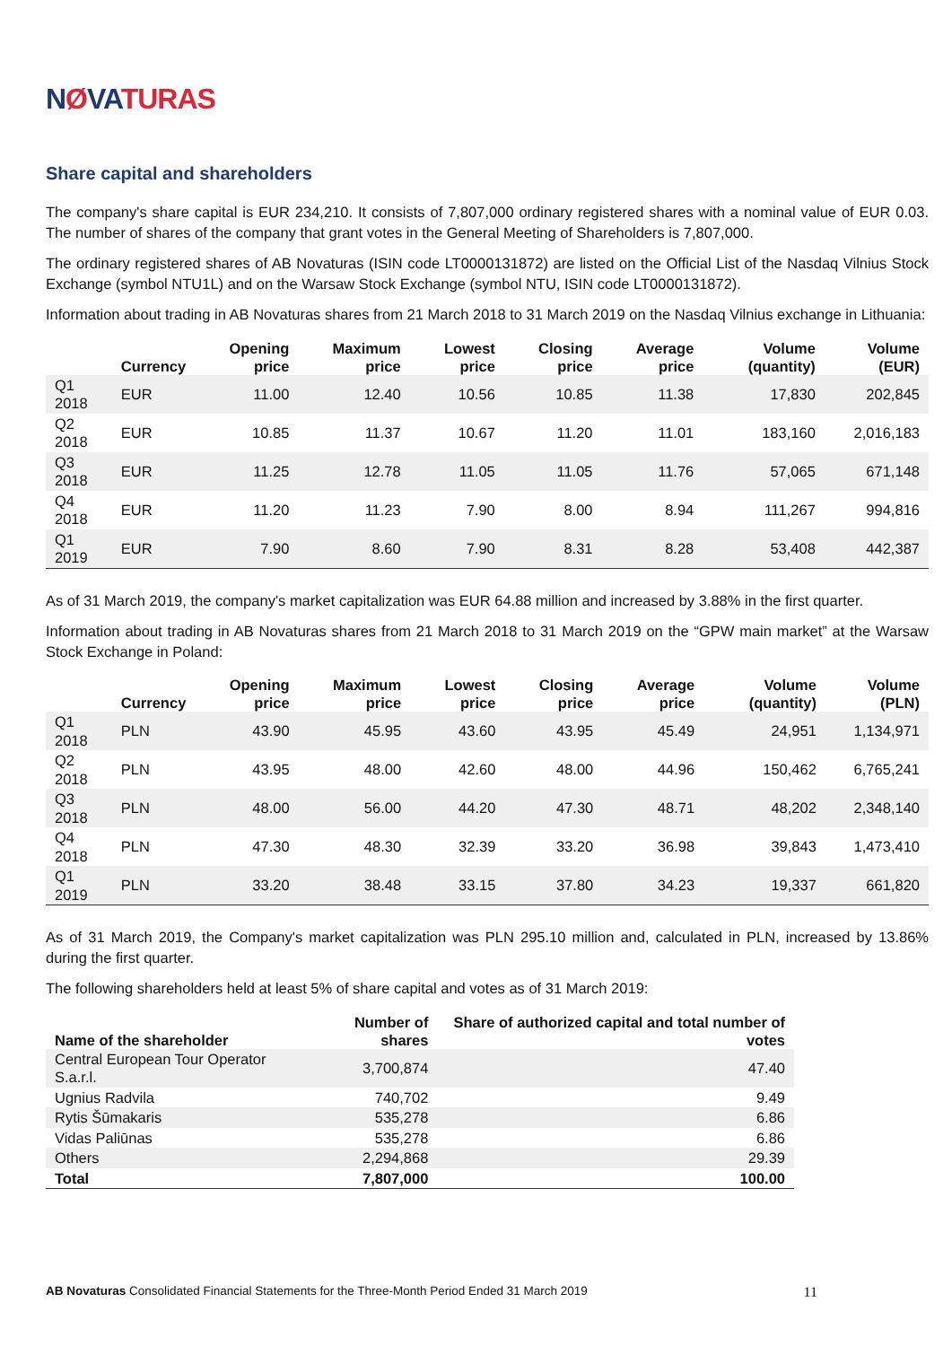NØVATURAS
Share capital and shareholders
The company's share capital is EUR 234,210. It consists of 7,807,000 ordinary registered shares with a nominal value of EUR 0.03. The number of shares of the company that grant votes in the General Meeting of Shareholders is 7,807,000.
The ordinary registered shares of AB Novaturas (ISIN code LT0000131872) are listed on the Official List of the Nasdaq Vilnius Stock Exchange (symbol NTU1L) and on the Warsaw Stock Exchange (symbol NTU, ISIN code LT0000131872).
Information about trading in AB Novaturas shares from 21 March 2018 to 31 March 2019 on the Nasdaq Vilnius exchange in Lithuania:
| | Currency | Opening price | Maximum price | Lowest price | Closing price | Average price | Volume (quantity) | Volume (EUR) |
| --- | --- | --- | --- | --- | --- | --- | --- | --- |
| Q1 2018 | EUR | 11.00 | 12.40 | 10.56 | 10.85 | 11.38 | 17,830 | 202,845 |
| Q2 2018 | EUR | 10.85 | 11.37 | 10.67 | 11.20 | 11.01 | 183,160 | 2,016,183 |
| Q3 2018 | EUR | 11.25 | 12.78 | 11.05 | 11.05 | 11.76 | 57,065 | 671,148 |
| Q4 2018 | EUR | 11.20 | 11.23 | 7.90 | 8.00 | 8.94 | 111,267 | 994,816 |
| Q1 2019 | EUR | 7.90 | 8.60 | 7.90 | 8.31 | 8.28 | 53,408 | 442,387 |
As of 31 March 2019, the company's market capitalization was EUR 64.88 million and increased by 3.88% in the first quarter.
Information about trading in AB Novaturas shares from 21 March 2018 to 31 March 2019 on the “GPW main market” at the Warsaw Stock Exchange in Poland:
| | Currency | Opening price | Maximum price | Lowest price | Closing price | Average price | Volume (quantity) | Volume (PLN) |
| --- | --- | --- | --- | --- | --- | --- | --- | --- |
| Q1 2018 | PLN | 43.90 | 45.95 | 43.60 | 43.95 | 45.49 | 24,951 | 1,134,971 |
| Q2 2018 | PLN | 43.95 | 48.00 | 42.60 | 48.00 | 44.96 | 150,462 | 6,765,241 |
| Q3 2018 | PLN | 48.00 | 56.00 | 44.20 | 47.30 | 48.71 | 48,202 | 2,348,140 |
| Q4 2018 | PLN | 47.30 | 48.30 | 32.39 | 33.20 | 36.98 | 39,843 | 1,473,410 |
| Q1 2019 | PLN | 33.20 | 38.48 | 33.15 | 37.80 | 34.23 | 19,337 | 661,820 |
As of 31 March 2019, the Company's market capitalization was PLN 295.10 million and, calculated in PLN, increased by 13.86% during the first quarter.
The following shareholders held at least 5% of share capital and votes as of 31 March 2019:
| Name of the shareholder | Number of shares | Share of authorized capital and total number of votes |
| --- | --- | --- |
| Central European Tour Operator S.a.r.l. | 3,700,874 | 47.40 |
| Ugnius Radvila | 740,702 | 9.49 |
| Rytis Šūmakaris | 535,278 | 6.86 |
| Vidas Paliūnas | 535,278 | 6.86 |
| Others | 2,294,868 | 29.39 |
| Total | 7,807,000 | 100.00 |
AB Novaturas Consolidated Financial Statements for the Three-Month Period Ended 31 March 2019 11